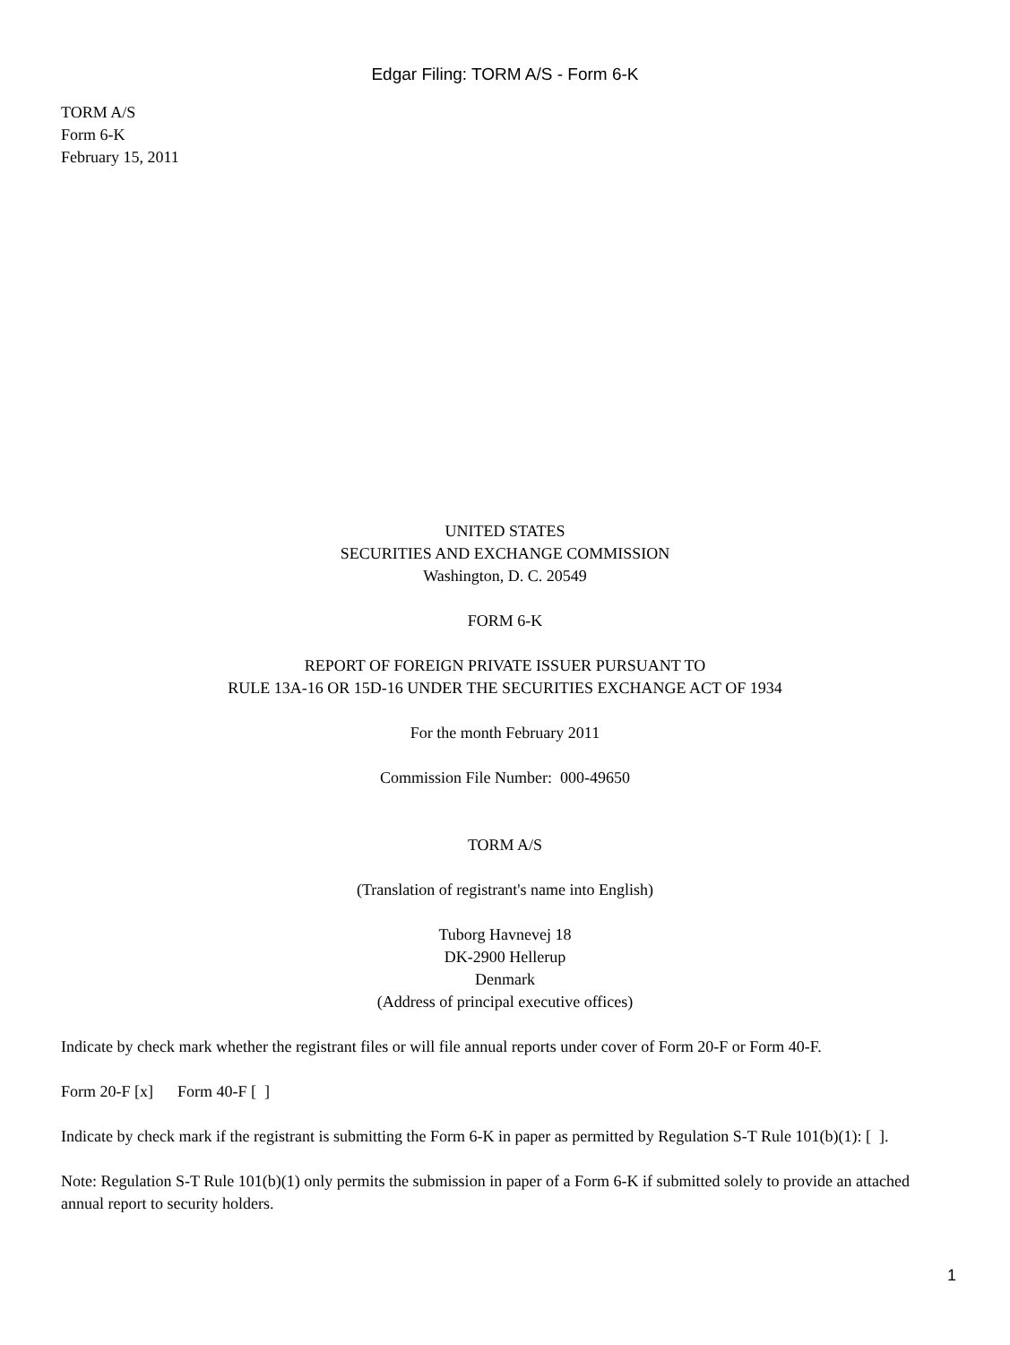Edgar Filing: TORM A/S - Form 6-K
TORM A/S
Form 6-K
February 15, 2011
UNITED STATES
SECURITIES AND EXCHANGE COMMISSION
Washington, D. C. 20549
FORM 6-K
REPORT OF FOREIGN PRIVATE ISSUER PURSUANT TO
RULE 13A-16 OR 15D-16 UNDER THE SECURITIES EXCHANGE ACT OF 1934
For the month February 2011
Commission File Number: 000-49650
TORM A/S
(Translation of registrant's name into English)
Tuborg Havnevej 18
DK-2900 Hellerup
Denmark
(Address of principal executive offices)
Indicate by check mark whether the registrant files or will file annual reports under cover of Form 20-F or Form 40-F.
Form 20-F [x] Form 40-F [ ]
Indicate by check mark if the registrant is submitting the Form 6-K in paper as permitted by Regulation S-T Rule 101(b)(1): [ ].
Note: Regulation S-T Rule 101(b)(1) only permits the submission in paper of a Form 6-K if submitted solely to provide an attached annual report to security holders.
1